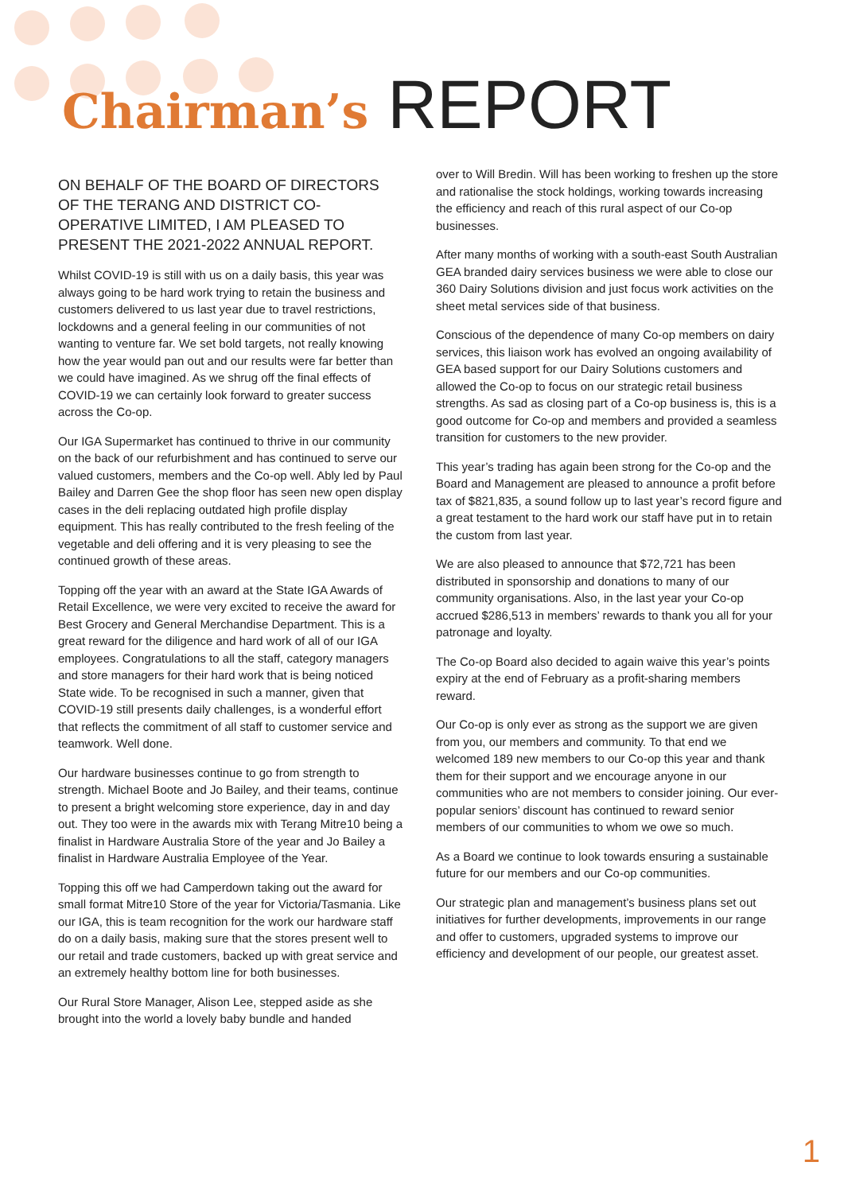Chairman’s REPORT
ON BEHALF OF THE BOARD OF DIRECTORS OF THE TERANG AND DISTRICT CO-OPERATIVE LIMITED, I AM PLEASED TO PRESENT THE 2021-2022 ANNUAL REPORT.
Whilst COVID-19 is still with us on a daily basis, this year was always going to be hard work trying to retain the business and customers delivered to us last year due to travel restrictions, lockdowns and a general feeling in our communities of not wanting to venture far. We set bold targets, not really knowing how the year would pan out and our results were far better than we could have imagined. As we shrug off the final effects of COVID-19 we can certainly look forward to greater success across the Co-op.
Our IGA Supermarket has continued to thrive in our community on the back of our refurbishment and has continued to serve our valued customers, members and the Co-op well. Ably led by Paul Bailey and Darren Gee the shop floor has seen new open display cases in the deli replacing outdated high profile display equipment. This has really contributed to the fresh feeling of the vegetable and deli offering and it is very pleasing to see the continued growth of these areas.
Topping off the year with an award at the State IGA Awards of Retail Excellence, we were very excited to receive the award for Best Grocery and General Merchandise Department. This is a great reward for the diligence and hard work of all of our IGA employees. Congratulations to all the staff, category managers and store managers for their hard work that is being noticed State wide. To be recognised in such a manner, given that COVID-19 still presents daily challenges, is a wonderful effort that reflects the commitment of all staff to customer service and teamwork. Well done.
Our hardware businesses continue to go from strength to strength. Michael Boote and Jo Bailey, and their teams, continue to present a bright welcoming store experience, day in and day out. They too were in the awards mix with Terang Mitre10 being a finalist in Hardware Australia Store of the year and Jo Bailey a finalist in Hardware Australia Employee of the Year.
Topping this off we had Camperdown taking out the award for small format Mitre10 Store of the year for Victoria/Tasmania. Like our IGA, this is team recognition for the work our hardware staff do on a daily basis, making sure that the stores present well to our retail and trade customers, backed up with great service and an extremely healthy bottom line for both businesses.
Our Rural Store Manager, Alison Lee, stepped aside as she brought into the world a lovely baby bundle and handed
over to Will Bredin. Will has been working to freshen up the store and rationalise the stock holdings, working towards increasing the efficiency and reach of this rural aspect of our Co-op businesses.
After many months of working with a south-east South Australian GEA branded dairy services business we were able to close our 360 Dairy Solutions division and just focus work activities on the sheet metal services side of that business.
Conscious of the dependence of many Co-op members on dairy services, this liaison work has evolved an ongoing availability of GEA based support for our Dairy Solutions customers and allowed the Co-op to focus on our strategic retail business strengths. As sad as closing part of a Co-op business is, this is a good outcome for Co-op and members and provided a seamless transition for customers to the new provider.
This year’s trading has again been strong for the Co-op and the Board and Management are pleased to announce a profit before tax of $821,835, a sound follow up to last year’s record figure and a great testament to the hard work our staff have put in to retain the custom from last year.
We are also pleased to announce that $72,721 has been distributed in sponsorship and donations to many of our community organisations. Also, in the last year your Co-op accrued $286,513 in members’ rewards to thank you all for your patronage and loyalty.
The Co-op Board also decided to again waive this year’s points expiry at the end of February as a profit-sharing members reward.
Our Co-op is only ever as strong as the support we are given from you, our members and community. To that end we welcomed 189 new members to our Co-op this year and thank them for their support and we encourage anyone in our communities who are not members to consider joining. Our ever-popular seniors’ discount has continued to reward senior members of our communities to whom we owe so much.
As a Board we continue to look towards ensuring a sustainable future for our members and our Co-op communities.
Our strategic plan and management’s business plans set out initiatives for further developments, improvements in our range and offer to customers, upgraded systems to improve our efficiency and development of our people, our greatest asset.
1